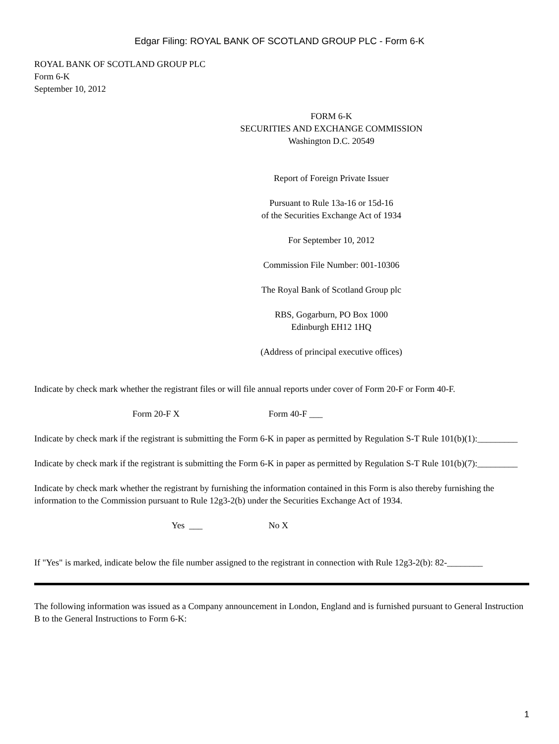Edgar Filing: ROYAL BANK OF SCOTLAND GROUP PLC - Form 6-K
ROYAL BANK OF SCOTLAND GROUP PLC
Form 6-K
September 10, 2012
FORM 6-K
SECURITIES AND EXCHANGE COMMISSION
Washington D.C. 20549
Report of Foreign Private Issuer
Pursuant to Rule 13a-16 or 15d-16
of the Securities Exchange Act of 1934
For September 10, 2012
Commission File Number: 001-10306
The Royal Bank of Scotland Group plc
RBS, Gogarburn, PO Box 1000
Edinburgh EH12 1HQ
(Address of principal executive offices)
Indicate by check mark whether the registrant files or will file annual reports under cover of Form 20-F or Form 40-F.
Form 20-F X Form 40-F ___
Indicate by check mark if the registrant is submitting the Form 6-K in paper as permitted by Regulation S-T Rule 101(b)(1):_________
Indicate by check mark if the registrant is submitting the Form 6-K in paper as permitted by Regulation S-T Rule 101(b)(7):_________
Indicate by check mark whether the registrant by furnishing the information contained in this Form is also thereby furnishing the information to the Commission pursuant to Rule 12g3-2(b) under the Securities Exchange Act of 1934.
Yes ___ No X
If "Yes" is marked, indicate below the file number assigned to the registrant in connection with Rule 12g3-2(b): 82-________
The following information was issued as a Company announcement in London, England and is furnished pursuant to General Instruction B to the General Instructions to Form 6-K:
1